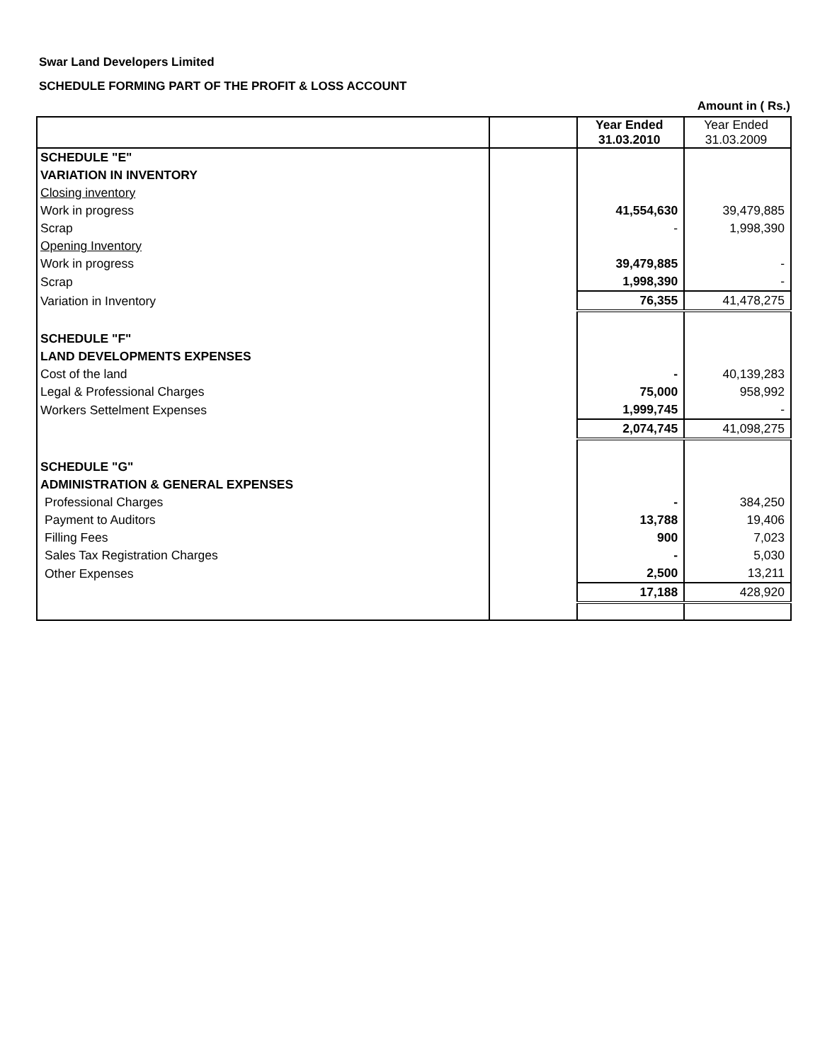Swar Land Developers Limited
SCHEDULE FORMING PART OF THE PROFIT & LOSS ACCOUNT
Amount in ( Rs.)
| | | Year Ended 31.03.2010 | Year Ended 31.03.2009 |
| --- | --- | --- | --- |
| SCHEDULE "E" | | | |
| VARIATION IN INVENTORY | | | |
| Closing inventory | | | |
| Work in progress | | 41,554,630 | 39,479,885 |
| Scrap | | - | 1,998,390 |
| Opening Inventory | | | |
| Work in progress | | 39,479,885 | - |
| Scrap | | 1,998,390 | - |
| Variation in Inventory | | 76,355 | 41,478,275 |
| SCHEDULE "F" | | | |
| LAND DEVELOPMENTS EXPENSES | | | |
| Cost of the land | | - | 40,139,283 |
| Legal & Professional Charges | | 75,000 | 958,992 |
| Workers Settelment Expenses | | 1,999,745 | - |
| | | 2,074,745 | 41,098,275 |
| SCHEDULE "G" | | | |
| ADMINISTRATION & GENERAL EXPENSES | | | |
| Professional Charges | | - | 384,250 |
| Payment to Auditors | | 13,788 | 19,406 |
| Filling Fees | | 900 | 7,023 |
| Sales Tax Registration Charges | | - | 5,030 |
| Other Expenses | | 2,500 | 13,211 |
| | | 17,188 | 428,920 |